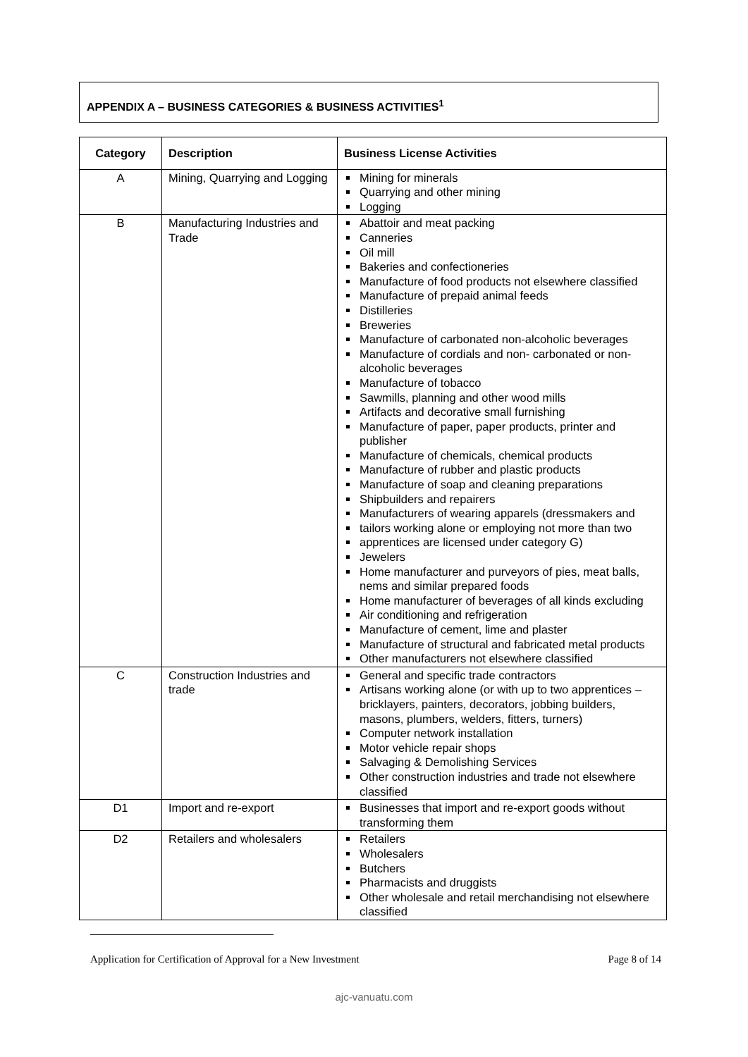APPENDIX A – BUSINESS CATEGORIES & BUSINESS ACTIVITIES<sup>1</sup>
| Category | Description | Business License Activities |
| --- | --- | --- |
| A | Mining, Quarrying and Logging | Mining for minerals Quarrying and other mining Logging |
| B | Manufacturing Industries and Trade | Abattoir and meat packing Canneries Oil mill Bakeries and confectioneries Manufacture of food products not elsewhere classified Manufacture of prepaid animal feeds Distilleries Breweries Manufacture of carbonated non-alcoholic beverages Manufacture of cordials and non- carbonated or non-alcoholic beverages Manufacture of tobacco Sawmills, planning and other wood mills Artifacts and decorative small furnishing Manufacture of paper, paper products, printer and publisher Manufacture of chemicals, chemical products Manufacture of rubber and plastic products Manufacture of soap and cleaning preparations Shipbuilders and repairers Manufacturers of wearing apparels (dressmakers and tailors working alone or employing not more than two apprentices are licensed under category G) Jewelers Home manufacturer and purveyors of pies, meat balls, nems and similar prepared foods Home manufacturer of beverages of all kinds excluding Air conditioning and refrigeration Manufacture of cement, lime and plaster Manufacture of structural and fabricated metal products Other manufacturers not elsewhere classified |
| C | Construction Industries and trade | General and specific trade contractors Artisans working alone (or with up to two apprentices – bricklayers, painters, decorators, jobbing builders, masons, plumbers, welders, fitters, turners) Computer network installation Motor vehicle repair shops Salvaging & Demolishing Services Other construction industries and trade not elsewhere classified |
| D1 | Import and re-export | Businesses that import and re-export goods without transforming them |
| D2 | Retailers and wholesalers | Retailers Wholesalers Butchers Pharmacists and druggists Other wholesale and retail merchandising not elsewhere classified |
Application for Certification of Approval for a New Investment Page 8 of 14
ajc-vanuatu.com